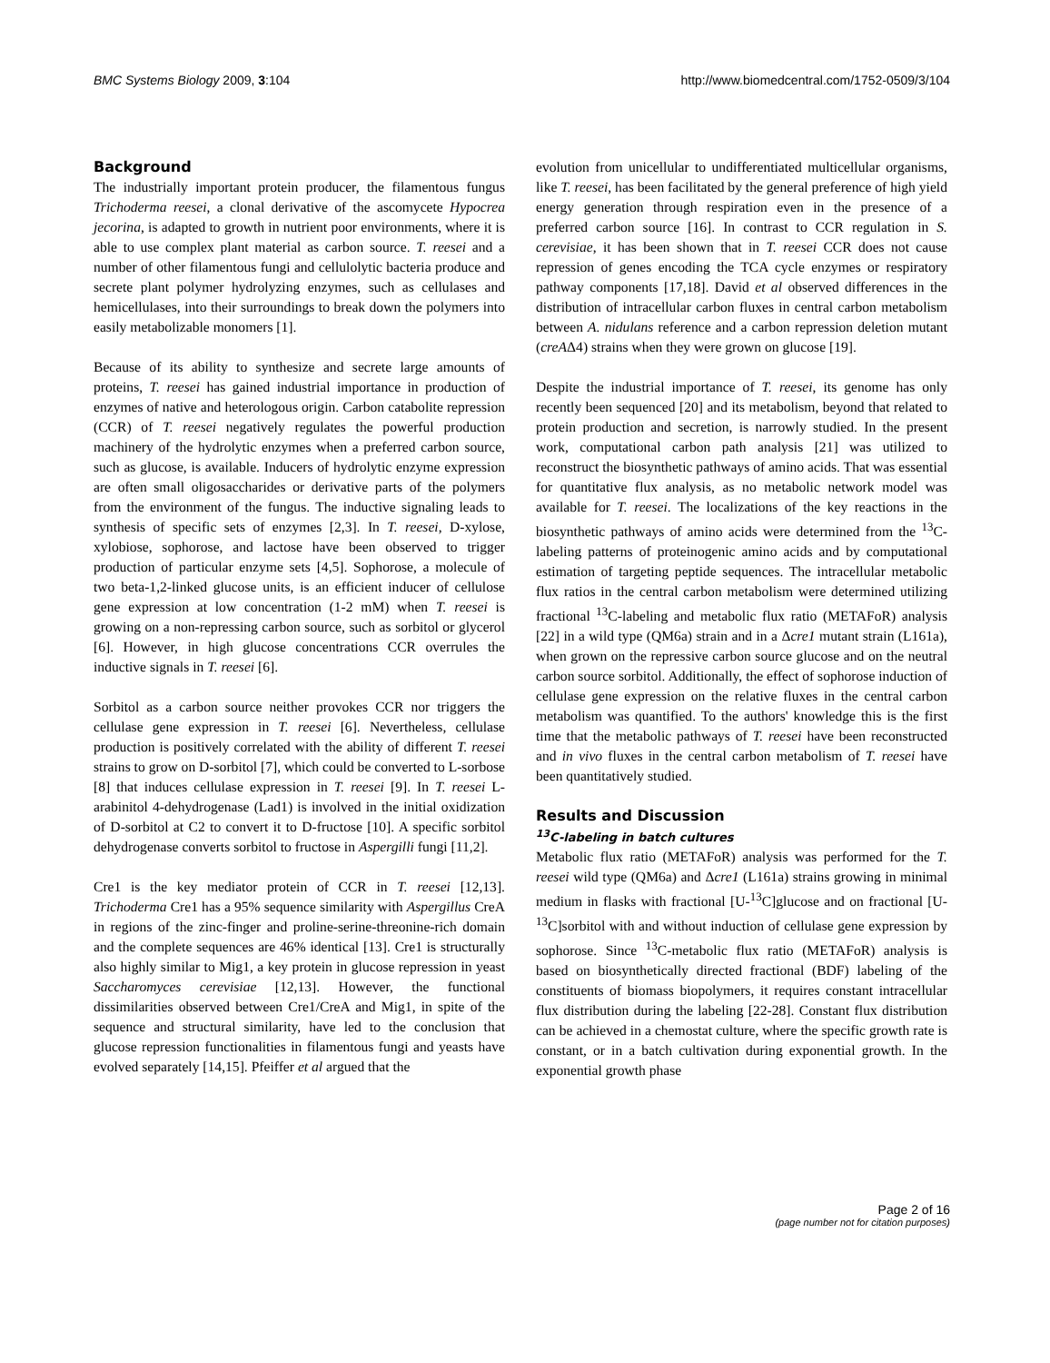BMC Systems Biology 2009, 3:104 http://www.biomedcentral.com/1752-0509/3/104
Background
The industrially important protein producer, the filamentous fungus Trichoderma reesei, a clonal derivative of the ascomycete Hypocrea jecorina, is adapted to growth in nutrient poor environments, where it is able to use complex plant material as carbon source. T. reesei and a number of other filamentous fungi and cellulolytic bacteria produce and secrete plant polymer hydrolyzing enzymes, such as cellulases and hemicellulases, into their surroundings to break down the polymers into easily metabolizable monomers [1].
Because of its ability to synthesize and secrete large amounts of proteins, T. reesei has gained industrial importance in production of enzymes of native and heterologous origin. Carbon catabolite repression (CCR) of T. reesei negatively regulates the powerful production machinery of the hydrolytic enzymes when a preferred carbon source, such as glucose, is available. Inducers of hydrolytic enzyme expression are often small oligosaccharides or derivative parts of the polymers from the environment of the fungus. The inductive signaling leads to synthesis of specific sets of enzymes [2,3]. In T. reesei, D-xylose, xylobiose, sophorose, and lactose have been observed to trigger production of particular enzyme sets [4,5]. Sophorose, a molecule of two beta-1,2-linked glucose units, is an efficient inducer of cellulose gene expression at low concentration (1-2 mM) when T. reesei is growing on a non-repressing carbon source, such as sorbitol or glycerol [6]. However, in high glucose concentrations CCR overrules the inductive signals in T. reesei [6].
Sorbitol as a carbon source neither provokes CCR nor triggers the cellulase gene expression in T. reesei [6]. Nevertheless, cellulase production is positively correlated with the ability of different T. reesei strains to grow on D-sorbitol [7], which could be converted to L-sorbose [8] that induces cellulase expression in T. reesei [9]. In T. reesei L-arabinitol 4-dehydrogenase (Lad1) is involved in the initial oxidization of D-sorbitol at C2 to convert it to D-fructose [10]. A specific sorbitol dehydrogenase converts sorbitol to fructose in Aspergilli fungi [11,2].
Cre1 is the key mediator protein of CCR in T. reesei [12,13]. Trichoderma Cre1 has a 95% sequence similarity with Aspergillus CreA in regions of the zinc-finger and proline-serine-threonine-rich domain and the complete sequences are 46% identical [13]. Cre1 is structurally also highly similar to Mig1, a key protein in glucose repression in yeast Saccharomyces cerevisiae [12,13]. However, the functional dissimilarities observed between Cre1/CreA and Mig1, in spite of the sequence and structural similarity, have led to the conclusion that glucose repression functionalities in filamentous fungi and yeasts have evolved separately [14,15]. Pfeiffer et al argued that the
evolution from unicellular to undifferentiated multicellular organisms, like T. reesei, has been facilitated by the general preference of high yield energy generation through respiration even in the presence of a preferred carbon source [16]. In contrast to CCR regulation in S. cerevisiae, it has been shown that in T. reesei CCR does not cause repression of genes encoding the TCA cycle enzymes or respiratory pathway components [17,18]. David et al observed differences in the distribution of intracellular carbon fluxes in central carbon metabolism between A. nidulans reference and a carbon repression deletion mutant (creAΔ4) strains when they were grown on glucose [19].
Despite the industrial importance of T. reesei, its genome has only recently been sequenced [20] and its metabolism, beyond that related to protein production and secretion, is narrowly studied. In the present work, computational carbon path analysis [21] was utilized to reconstruct the biosynthetic pathways of amino acids. That was essential for quantitative flux analysis, as no metabolic network model was available for T. reesei. The localizations of the key reactions in the biosynthetic pathways of amino acids were determined from the <sup>13</sup>C-labeling patterns of proteinogenic amino acids and by computational estimation of targeting peptide sequences. The intracellular metabolic flux ratios in the central carbon metabolism were determined utilizing fractional <sup>13</sup>C-labeling and metabolic flux ratio (METAFoR) analysis [22] in a wild type (QM6a) strain and in a Δcre1 mutant strain (L161a), when grown on the repressive carbon source glucose and on the neutral carbon source sorbitol. Additionally, the effect of sophorose induction of cellulase gene expression on the relative fluxes in the central carbon metabolism was quantified. To the authors' knowledge this is the first time that the metabolic pathways of T. reesei have been reconstructed and in vivo fluxes in the central carbon metabolism of T. reesei have been quantitatively studied.
Results and Discussion
<sup>13</sup>C-labeling in batch cultures
Metabolic flux ratio (METAFoR) analysis was performed for the T. reesei wild type (QM6a) and Δcre1 (L161a) strains growing in minimal medium in flasks with fractional [U-<sup>13</sup>C]glucose and on fractional [U-<sup>13</sup>C]sorbitol with and without induction of cellulase gene expression by sophorose. Since <sup>13</sup>C-metabolic flux ratio (METAFoR) analysis is based on biosynthetically directed fractional (BDF) labeling of the constituents of biomass biopolymers, it requires constant intracellular flux distribution during the labeling [22-28]. Constant flux distribution can be achieved in a chemostat culture, where the specific growth rate is constant, or in a batch cultivation during exponential growth. In the exponential growth phase
Page 2 of 16
(page number not for citation purposes)